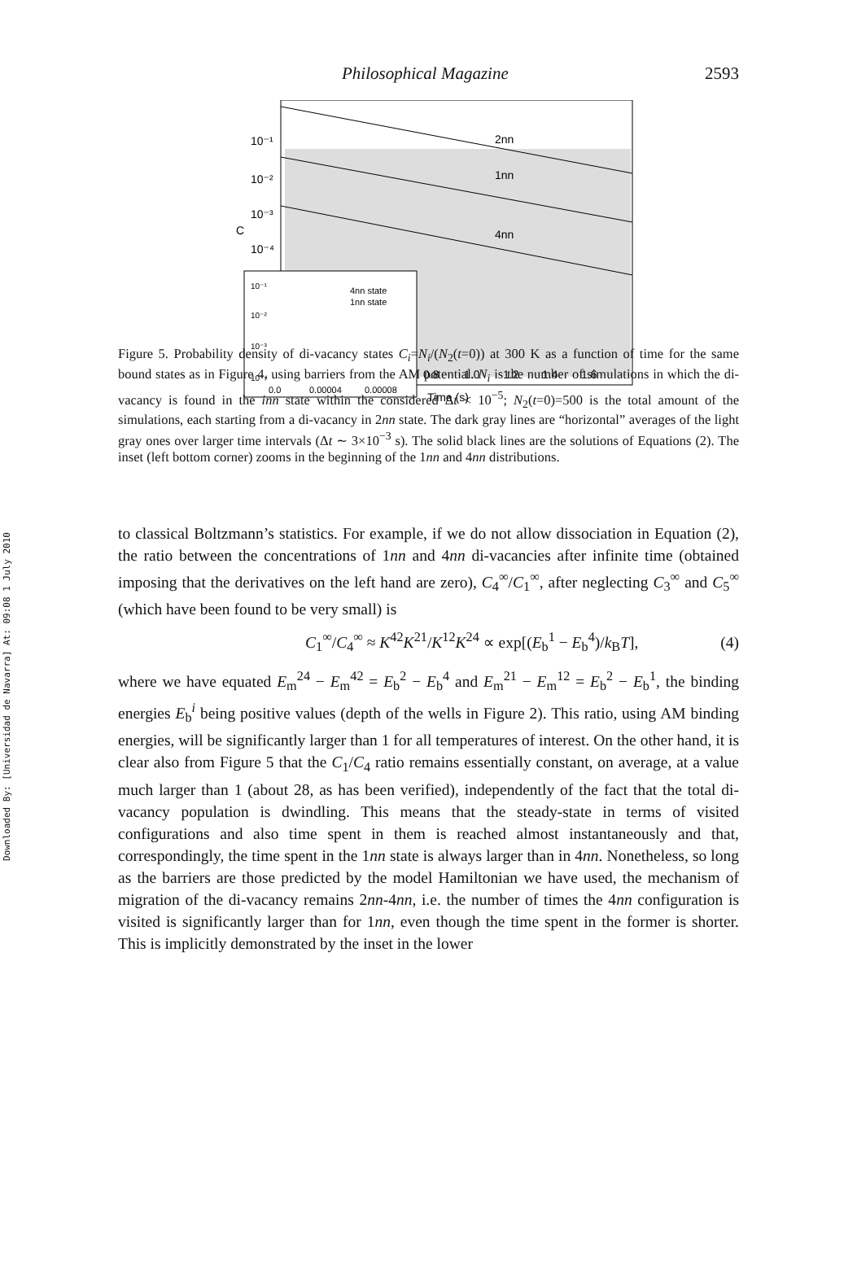Downloaded By: [Universidad de Navarra] At: 09:08 1 July 2010
Philosophical Magazine 2593
10⁻¹
10⁻²
10⁻³
10⁻⁴
C
2nn
1nn
4nn
0.8
1.0
1.2
1.4
1.6
Time (s)
10⁻¹
10⁻²
10⁻³
10⁻⁴
4nn state
1nn state
0.0
0.00004
0.00008
Figure 5. Probability density of di-vacancy states C<sub>i</sub>=N<sub>i</sub>/(N<sub>2</sub>(t=0)) at 300 K as a function of time for the same bound states as in Figure 4, using barriers from the AM potential. N<sub>i</sub> is the number of simulations in which the di-vacancy is found in the inn state within the considered Δt < 10<sup>−5</sup>; N<sub>2</sub>(t=0)=500 is the total amount of the simulations, each starting from a di-vacancy in 2nn state. The dark gray lines are “horizontal” averages of the light gray ones over larger time intervals (Δt ∼ 3×10<sup>−3</sup> s). The solid black lines are the solutions of Equations (2). The inset (left bottom corner) zooms in the beginning of the 1nn and 4nn distributions.
to classical Boltzmann’s statistics. For example, if we do not allow dissociation in Equation (2), the ratio between the concentrations of 1nn and 4nn di-vacancies after infinite time (obtained imposing that the derivatives on the left hand are zero), C<sub>4</sub><sup>∞</sup>/C<sub>1</sub><sup>∞</sup>, after neglecting C<sub>3</sub><sup>∞</sup> and C<sub>5</sub><sup>∞</sup> (which have been found to be very small) is
C<sub>1</sub><sup>∞</sup>/C<sub>4</sub><sup>∞</sup> ≈ K<sup>42</sup>K<sup>21</sup>/K<sup>12</sup>K<sup>24</sup> ∝ exp[(E<sub>b</sub><sup>1</sup> − E<sub>b</sub><sup>4</sup>)/k<sub>B</sub>T], (4)
where we have equated E<sub>m</sub><sup>24</sup> − E<sub>m</sub><sup>42</sup> = E<sub>b</sub><sup>2</sup> − E<sub>b</sub><sup>4</sup> and E<sub>m</sub><sup>21</sup> − E<sub>m</sub><sup>12</sup> = E<sub>b</sub><sup>2</sup> − E<sub>b</sub><sup>1</sup>, the binding energies E<sub>b</sub><sup>i</sup> being positive values (depth of the wells in Figure 2). This ratio, using AM binding energies, will be significantly larger than 1 for all temperatures of interest. On the other hand, it is clear also from Figure 5 that the C<sub>1</sub>/C<sub>4</sub> ratio remains essentially constant, on average, at a value much larger than 1 (about 28, as has been verified), independently of the fact that the total di-vacancy population is dwindling. This means that the steady-state in terms of visited configurations and also time spent in them is reached almost instantaneously and that, correspondingly, the time spent in the 1nn state is always larger than in 4nn. Nonetheless, so long as the barriers are those predicted by the model Hamiltonian we have used, the mechanism of migration of the di-vacancy remains 2nn-4nn, i.e. the number of times the 4nn configuration is visited is significantly larger than for 1nn, even though the time spent in the former is shorter. This is implicitly demonstrated by the inset in the lower